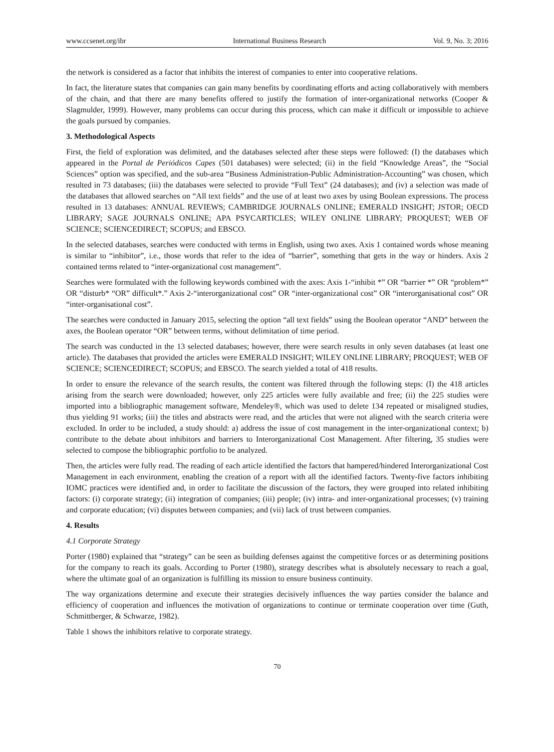www.ccsenet.org/ibr International Business Research Vol. 9, No. 3; 2016
the network is considered as a factor that inhibits the interest of companies to enter into cooperative relations.
In fact, the literature states that companies can gain many benefits by coordinating efforts and acting collaboratively with members of the chain, and that there are many benefits offered to justify the formation of inter-organizational networks (Cooper & Slagmulder, 1999). However, many problems can occur during this process, which can make it difficult or impossible to achieve the goals pursued by companies.
3. Methodological Aspects
First, the field of exploration was delimited, and the databases selected after these steps were followed: (I) the databases which appeared in the Portal de Periódicos Capes (501 databases) were selected; (ii) in the field “Knowledge Areas”, the “Social Sciences” option was specified, and the sub-area “Business Administration-Public Administration-Accounting” was chosen, which resulted in 73 databases; (iii) the databases were selected to provide “Full Text” (24 databases); and (iv) a selection was made of the databases that allowed searches on “All text fields” and the use of at least two axes by using Boolean expressions. The process resulted in 13 databases: ANNUAL REVIEWS; CAMBRIDGE JOURNALS ONLINE; EMERALD INSIGHT; JSTOR; OECD LIBRARY; SAGE JOURNALS ONLINE; APA PSYCARTICLES; WILEY ONLINE LIBRARY; PROQUEST; WEB OF SCIENCE; SCIENCEDIRECT; SCOPUS; and EBSCO.
In the selected databases, searches were conducted with terms in English, using two axes. Axis 1 contained words whose meaning is similar to “inhibitor”, i.e., those words that refer to the idea of “barrier”, something that gets in the way or hinders. Axis 2 contained terms related to “inter-organizational cost management”.
Searches were formulated with the following keywords combined with the axes: Axis 1-“inhibit *” OR “barrier *” OR “problem*” OR “disturb* “OR” difficult*.” Axis 2-“interorganizational cost” OR “inter-organizational cost” OR “interorganisational cost” OR “inter-organisational cost”.
The searches were conducted in January 2015, selecting the option “all text fields” using the Boolean operator “AND” between the axes, the Boolean operator “OR” between terms, without delimitation of time period.
The search was conducted in the 13 selected databases; however, there were search results in only seven databases (at least one article). The databases that provided the articles were EMERALD INSIGHT; WILEY ONLINE LIBRARY; PROQUEST; WEB OF SCIENCE; SCIENCEDIRECT; SCOPUS; and EBSCO. The search yielded a total of 418 results.
In order to ensure the relevance of the search results, the content was filtered through the following steps: (I) the 418 articles arising from the search were downloaded; however, only 225 articles were fully available and free; (ii) the 225 studies were imported into a bibliographic management software, Mendeley®, which was used to delete 134 repeated or misaligned studies, thus yielding 91 works; (iii) the titles and abstracts were read, and the articles that were not aligned with the search criteria were excluded. In order to be included, a study should: a) address the issue of cost management in the inter-organizational context; b) contribute to the debate about inhibitors and barriers to Interorganizational Cost Management. After filtering, 35 studies were selected to compose the bibliographic portfolio to be analyzed.
Then, the articles were fully read. The reading of each article identified the factors that hampered/hindered Interorganizational Cost Management in each environment, enabling the creation of a report with all the identified factors. Twenty-five factors inhibiting IOMC practices were identified and, in order to facilitate the discussion of the factors, they were grouped into related inhibiting factors: (i) corporate strategy; (ii) integration of companies; (iii) people; (iv) intra- and inter-organizational processes; (v) training and corporate education; (vi) disputes between companies; and (vii) lack of trust between companies.
4. Results
4.1 Corporate Strategy
Porter (1980) explained that “strategy” can be seen as building defenses against the competitive forces or as determining positions for the company to reach its goals. According to Porter (1980), strategy describes what is absolutely necessary to reach a goal, where the ultimate goal of an organization is fulfilling its mission to ensure business continuity.
The way organizations determine and execute their strategies decisively influences the way parties consider the balance and efficiency of cooperation and influences the motivation of organizations to continue or terminate cooperation over time (Guth, Schmittberger, & Schwarze, 1982).
Table 1 shows the inhibitors relative to corporate strategy.
70